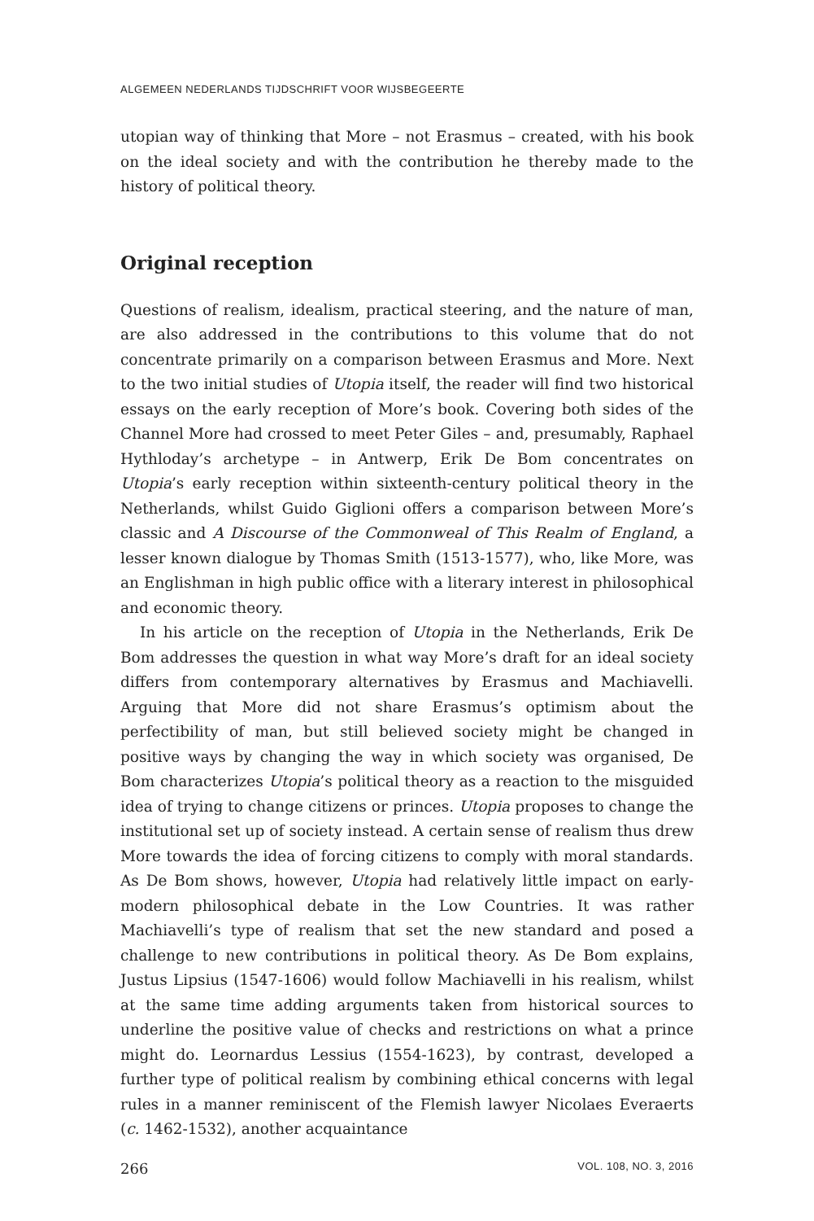ALGEMEEN NEDERLANDS TIJDSCHRIFT VOOR WIJSBEGEERTE
utopian way of thinking that More – not Erasmus – created, with his book on the ideal society and with the contribution he thereby made to the history of political theory.
Original reception
Questions of realism, idealism, practical steering, and the nature of man, are also addressed in the contributions to this volume that do not concentrate primarily on a comparison between Erasmus and More. Next to the two initial studies of Utopia itself, the reader will find two historical essays on the early reception of More’s book. Covering both sides of the Channel More had crossed to meet Peter Giles – and, presumably, Raphael Hythloday’s archetype – in Antwerp, Erik De Bom concentrates on Utopia’s early reception within sixteenth-century political theory in the Netherlands, whilst Guido Giglioni offers a comparison between More’s classic and A Discourse of the Commonweal of This Realm of England, a lesser known dialogue by Thomas Smith (1513-1577), who, like More, was an Englishman in high public office with a literary interest in philosophical and economic theory.
In his article on the reception of Utopia in the Netherlands, Erik De Bom addresses the question in what way More’s draft for an ideal society differs from contemporary alternatives by Erasmus and Machiavelli. Arguing that More did not share Erasmus’s optimism about the perfectibility of man, but still believed society might be changed in positive ways by changing the way in which society was organised, De Bom characterizes Utopia’s political theory as a reaction to the misguided idea of trying to change citizens or princes. Utopia proposes to change the institutional set up of society instead. A certain sense of realism thus drew More towards the idea of forcing citizens to comply with moral standards. As De Bom shows, however, Utopia had relatively little impact on early-modern philosophical debate in the Low Countries. It was rather Machiavelli’s type of realism that set the new standard and posed a challenge to new contributions in political theory. As De Bom explains, Justus Lipsius (1547-1606) would follow Machiavelli in his realism, whilst at the same time adding arguments taken from historical sources to underline the positive value of checks and restrictions on what a prince might do. Leornardus Lessius (1554-1623), by contrast, developed a further type of political realism by combining ethical concerns with legal rules in a manner reminiscent of the Flemish lawyer Nicolaes Everaerts (c. 1462-1532), another acquaintance
266 VOL. 108, NO. 3, 2016